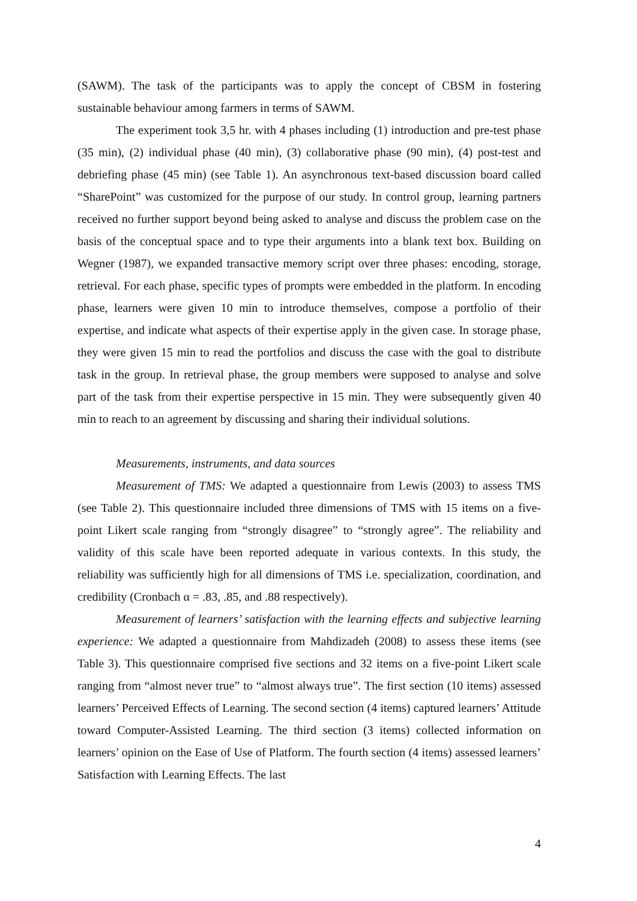(SAWM). The task of the participants was to apply the concept of CBSM in fostering sustainable behaviour among farmers in terms of SAWM.
The experiment took 3,5 hr. with 4 phases including (1) introduction and pre-test phase (35 min), (2) individual phase (40 min), (3) collaborative phase (90 min), (4) post-test and debriefing phase (45 min) (see Table 1). An asynchronous text-based discussion board called “SharePoint” was customized for the purpose of our study. In control group, learning partners received no further support beyond being asked to analyse and discuss the problem case on the basis of the conceptual space and to type their arguments into a blank text box. Building on Wegner (1987), we expanded transactive memory script over three phases: encoding, storage, retrieval. For each phase, specific types of prompts were embedded in the platform. In encoding phase, learners were given 10 min to introduce themselves, compose a portfolio of their expertise, and indicate what aspects of their expertise apply in the given case. In storage phase, they were given 15 min to read the portfolios and discuss the case with the goal to distribute task in the group. In retrieval phase, the group members were supposed to analyse and solve part of the task from their expertise perspective in 15 min. They were subsequently given 40 min to reach to an agreement by discussing and sharing their individual solutions.
Measurements, instruments, and data sources
Measurement of TMS: We adapted a questionnaire from Lewis (2003) to assess TMS (see Table 2). This questionnaire included three dimensions of TMS with 15 items on a five-point Likert scale ranging from “strongly disagree” to “strongly agree”. The reliability and validity of this scale have been reported adequate in various contexts. In this study, the reliability was sufficiently high for all dimensions of TMS i.e. specialization, coordination, and credibility (Cronbach α = .83, .85, and .88 respectively).
Measurement of learners’ satisfaction with the learning effects and subjective learning experience: We adapted a questionnaire from Mahdizadeh (2008) to assess these items (see Table 3). This questionnaire comprised five sections and 32 items on a five-point Likert scale ranging from “almost never true” to “almost always true”. The first section (10 items) assessed learners’ Perceived Effects of Learning. The second section (4 items) captured learners’ Attitude toward Computer-Assisted Learning. The third section (3 items) collected information on learners’ opinion on the Ease of Use of Platform. The fourth section (4 items) assessed learners’ Satisfaction with Learning Effects. The last
4